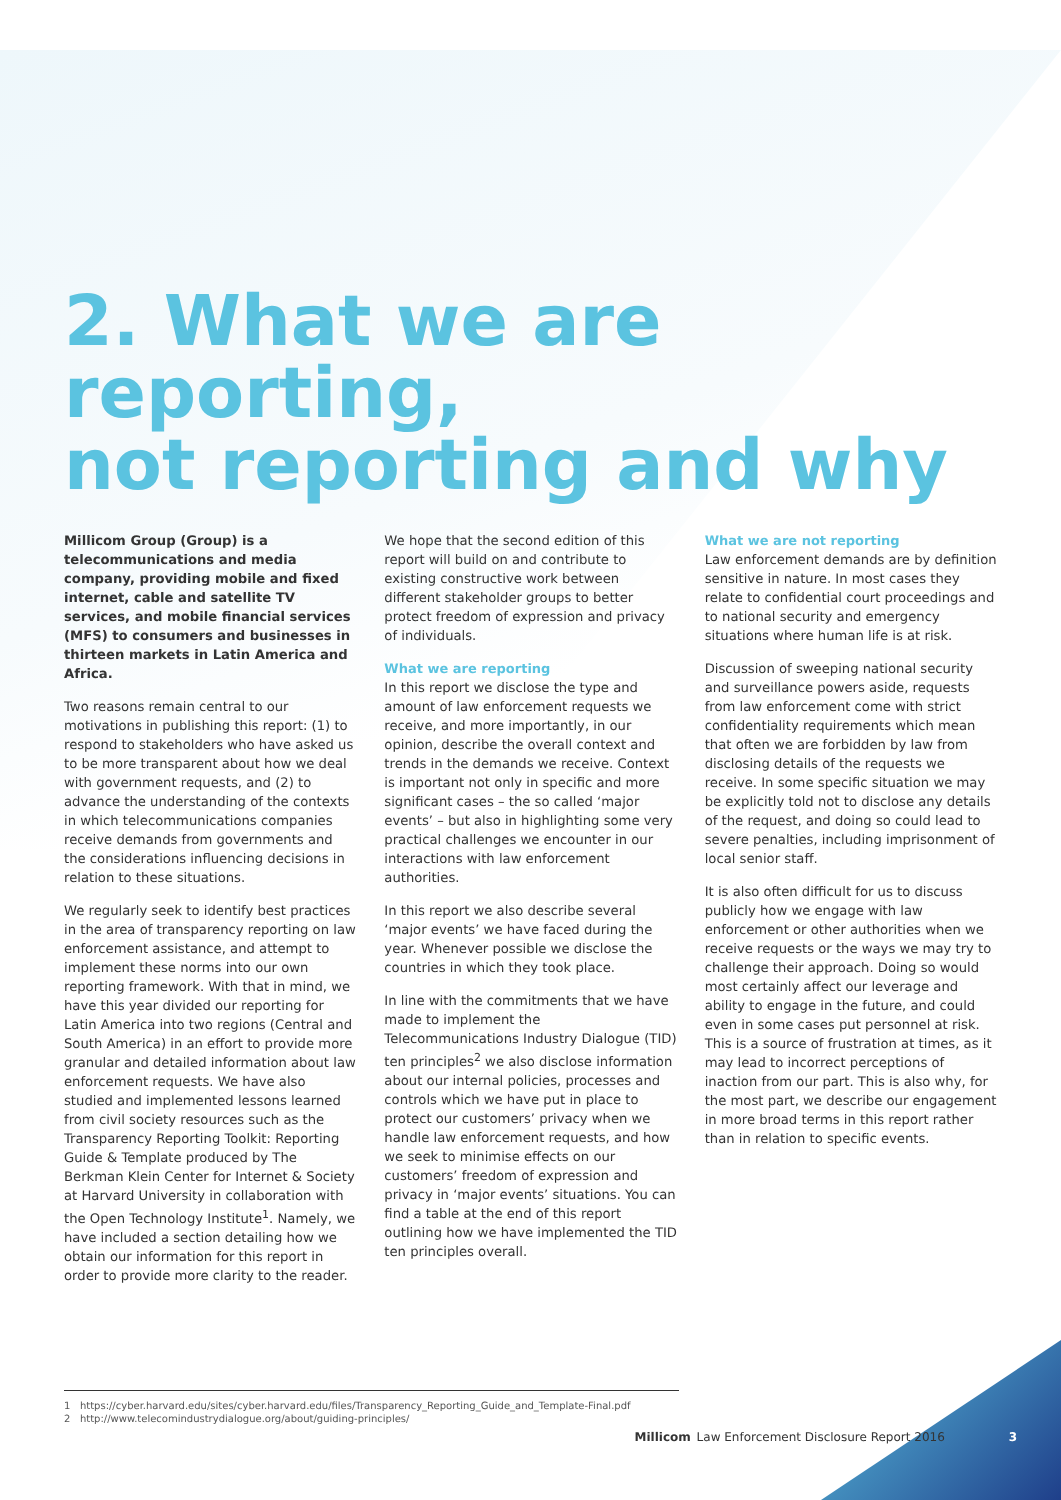2. What we are reporting,
not reporting and why
Millicom Group (Group) is a telecommunications and media company, providing mobile and fixed internet, cable and satellite TV services, and mobile financial services (MFS) to consumers and businesses in thirteen markets in Latin America and Africa.
Two reasons remain central to our motivations in publishing this report: (1) to respond to stakeholders who have asked us to be more transparent about how we deal with government requests, and (2) to advance the understanding of the contexts in which telecommunications companies receive demands from governments and the considerations influencing decisions in relation to these situations.
We regularly seek to identify best practices in the area of transparency reporting on law enforcement assistance, and attempt to implement these norms into our own reporting framework. With that in mind, we have this year divided our reporting for Latin America into two regions (Central and South America) in an effort to provide more granular and detailed information about law enforcement requests. We have also studied and implemented lessons learned from civil society resources such as the Transparency Reporting Toolkit: Reporting Guide & Template produced by The Berkman Klein Center for Internet & Society at Harvard University in collaboration with the Open Technology Institute<sup>1</sup>. Namely, we have included a section detailing how we obtain our information for this report in order to provide more clarity to the reader.
We hope that the second edition of this report will build on and contribute to existing constructive work between different stakeholder groups to better protect freedom of expression and privacy of individuals.
What we are reporting
In this report we disclose the type and amount of law enforcement requests we receive, and more importantly, in our opinion, describe the overall context and trends in the demands we receive. Context is important not only in specific and more significant cases – the so called ‘major events’ – but also in highlighting some very practical challenges we encounter in our interactions with law enforcement authorities.
In this report we also describe several ‘major events’ we have faced during the year. Whenever possible we disclose the countries in which they took place.
In line with the commitments that we have made to implement the Telecommunications Industry Dialogue (TID) ten principles<sup>2</sup> we also disclose information about our internal policies, processes and controls which we have put in place to protect our customers’ privacy when we handle law enforcement requests, and how we seek to minimise effects on our customers’ freedom of expression and privacy in ‘major events’ situations. You can find a table at the end of this report outlining how we have implemented the TID ten principles overall.
What we are not reporting
Law enforcement demands are by definition sensitive in nature. In most cases they relate to confidential court proceedings and to national security and emergency situations where human life is at risk.
Discussion of sweeping national security and surveillance powers aside, requests from law enforcement come with strict confidentiality requirements which mean that often we are forbidden by law from disclosing details of the requests we receive. In some specific situation we may be explicitly told not to disclose any details of the request, and doing so could lead to severe penalties, including imprisonment of local senior staff.
It is also often difficult for us to discuss publicly how we engage with law enforcement or other authorities when we receive requests or the ways we may try to challenge their approach. Doing so would most certainly affect our leverage and ability to engage in the future, and could even in some cases put personnel at risk. This is a source of frustration at times, as it may lead to incorrect perceptions of inaction from our part. This is also why, for the most part, we describe our engagement in more broad terms in this report rather than in relation to specific events.
1 https://cyber.harvard.edu/sites/cyber.harvard.edu/files/Transparency_Reporting_Guide_and_Template-Final.pdf
2 http://www.telecomindustrydialogue.org/about/guiding-principles/
Millicom Law Enforcement Disclosure Report 2016 3